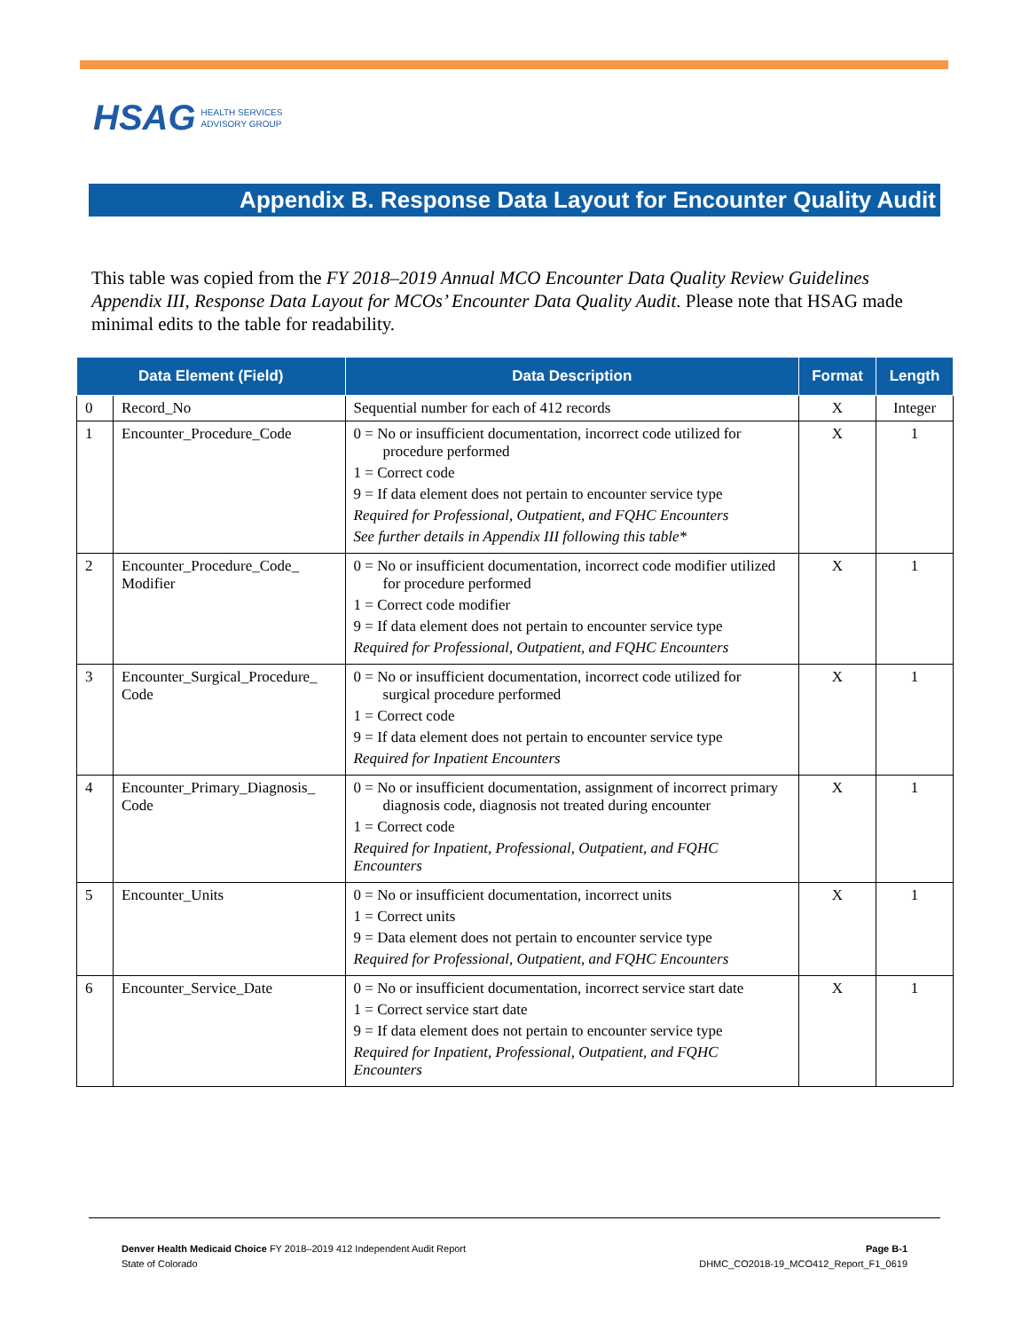HSAG HEALTH SERVICES
ADVISORY GROUP
Appendix B. Response Data Layout for Encounter Quality Audit
This table was copied from the FY 2018–2019 Annual MCO Encounter Data Quality Review Guidelines Appendix III, Response Data Layout for MCOs’ Encounter Data Quality Audit. Please note that HSAG made minimal edits to the table for readability.
| Data Element (Field) | | Data Description | Format | Length |
| --- | --- | --- | --- | --- |
| 0 | Record_No | Sequential number for each of 412 records | X | Integer |
| 1 | Encounter_Procedure_Code | 0 = No or insufficient documentation, incorrect code utilized for procedure performed 1 = Correct code 9 = If data element does not pertain to encounter service type Required for Professional, Outpatient, and FQHC Encounters See further details in Appendix III following this table* | X | 1 |
| 2 | Encounter_Procedure_Code_ Modifier | 0 = No or insufficient documentation, incorrect code modifier utilized for procedure performed 1 = Correct code modifier 9 = If data element does not pertain to encounter service type Required for Professional, Outpatient, and FQHC Encounters | X | 1 |
| 3 | Encounter_Surgical_Procedure_ Code | 0 = No or insufficient documentation, incorrect code utilized for surgical procedure performed 1 = Correct code 9 = If data element does not pertain to encounter service type Required for Inpatient Encounters | X | 1 |
| 4 | Encounter_Primary_Diagnosis_ Code | 0 = No or insufficient documentation, assignment of incorrect primary diagnosis code, diagnosis not treated during encounter 1 = Correct code Required for Inpatient, Professional, Outpatient, and FQHC Encounters | X | 1 |
| 5 | Encounter_Units | 0 = No or insufficient documentation, incorrect units 1 = Correct units 9 = Data element does not pertain to encounter service type Required for Professional, Outpatient, and FQHC Encounters | X | 1 |
| 6 | Encounter_Service_Date | 0 = No or insufficient documentation, incorrect service start date 1 = Correct service start date 9 = If data element does not pertain to encounter service type Required for Inpatient, Professional, Outpatient, and FQHC Encounters | X | 1 |
Denver Health Medicaid Choice FY 2018–2019 412 Independent Audit Report
State of Colorado
Page B-1
DHMC_CO2018-19_MCO412_Report_F1_0619